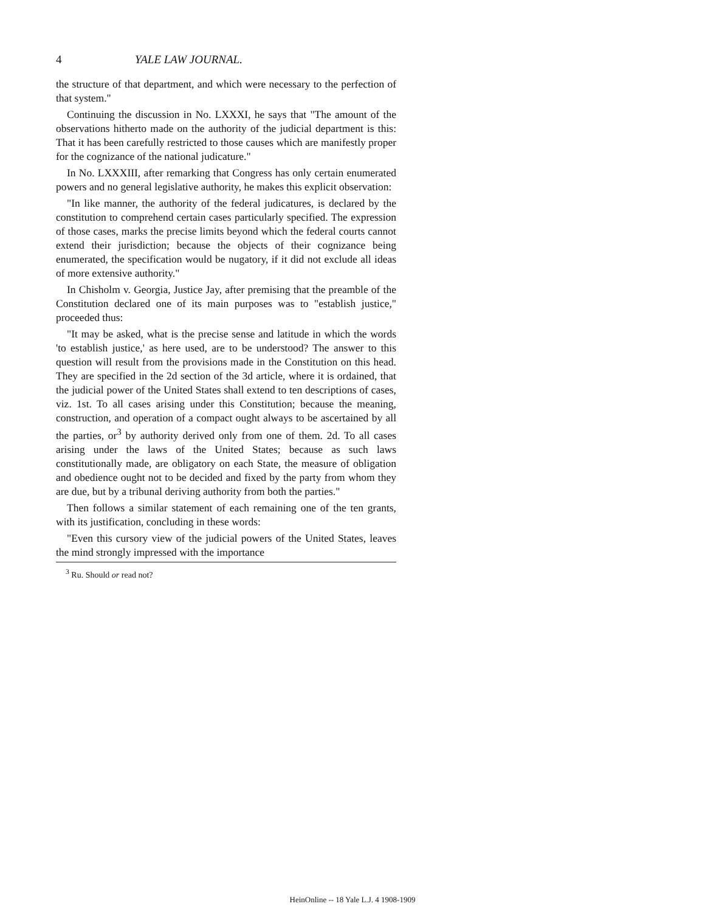4 YALE LAW JOURNAL.
the structure of that department, and which were necessary to the perfection of that system."
Continuing the discussion in No. LXXXI, he says that "The amount of the observations hitherto made on the authority of the judicial department is this: That it has been carefully restricted to those causes which are manifestly proper for the cognizance of the national judicature."
In No. LXXXIII, after remarking that Congress has only certain enumerated powers and no general legislative authority, he makes this explicit observation:
"In like manner, the authority of the federal judicatures, is declared by the constitution to comprehend certain cases particularly specified. The expression of those cases, marks the precise limits beyond which the federal courts cannot extend their jurisdiction; because the objects of their cognizance being enumerated, the specification would be nugatory, if it did not exclude all ideas of more extensive authority."
In Chisholm v. Georgia, Justice Jay, after premising that the preamble of the Constitution declared one of its main purposes was to "establish justice," proceeded thus:
"It may be asked, what is the precise sense and latitude in which the words 'to establish justice,' as here used, are to be understood? The answer to this question will result from the provisions made in the Constitution on this head. They are specified in the 2d section of the 3d article, where it is ordained, that the judicial power of the United States shall extend to ten descriptions of cases, viz. 1st. To all cases arising under this Constitution; because the meaning, construction, and operation of a compact ought always to be ascertained by all the parties, or<sup>3</sup> by authority derived only from one of them. 2d. To all cases arising under the laws of the United States; because as such laws constitutionally made, are obligatory on each State, the measure of obligation and obedience ought not to be decided and fixed by the party from whom they are due, but by a tribunal deriving authority from both the parties."
Then follows a similar statement of each remaining one of the ten grants, with its justification, concluding in these words:
"Even this cursory view of the judicial powers of the United States, leaves the mind strongly impressed with the importance
<sup>3</sup> Ru. Should or read not?
HeinOnline -- 18 Yale L.J. 4 1908-1909